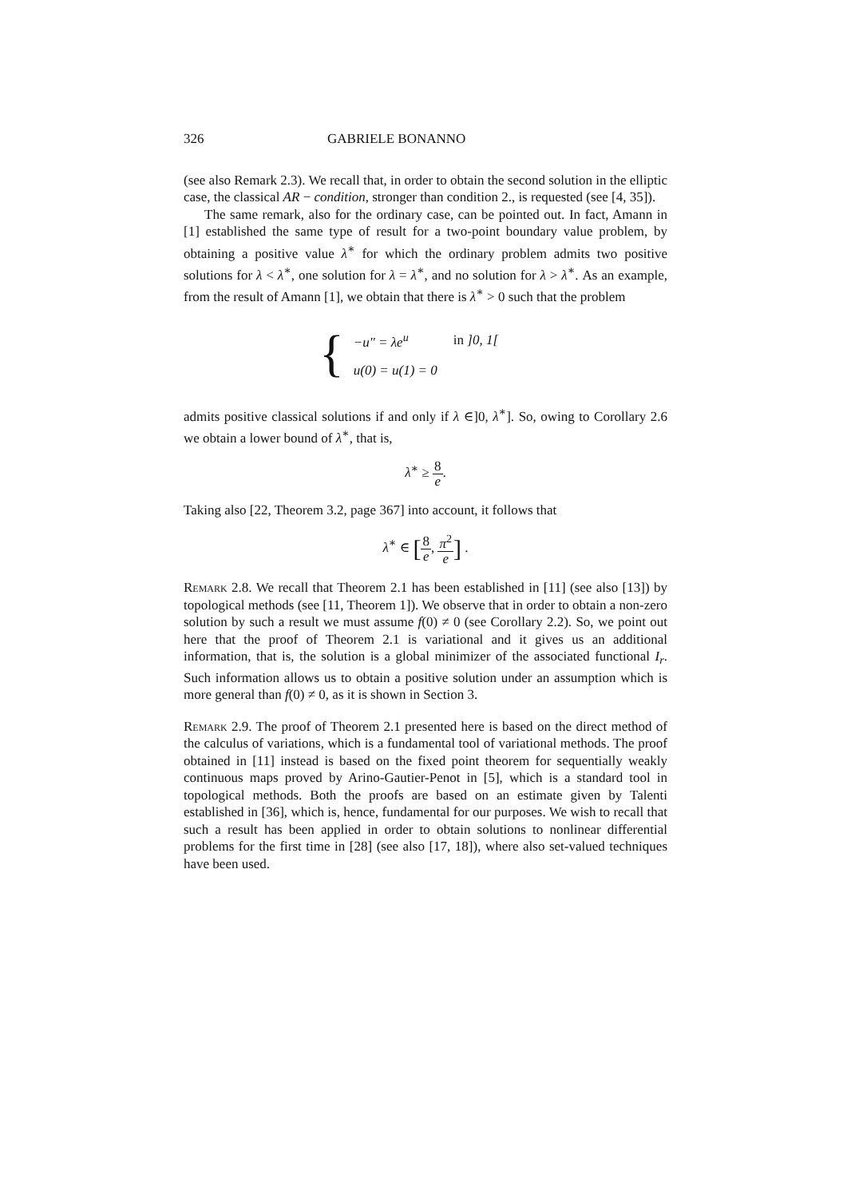326 GABRIELE BONANNO
(see also Remark 2.3). We recall that, in order to obtain the second solution in the elliptic case, the classical AR − condition, stronger than condition 2., is requested (see [4, 35]).
The same remark, also for the ordinary case, can be pointed out. In fact, Amann in [1] established the same type of result for a two-point boundary value problem, by obtaining a positive value λ<sup>∗</sup> for which the ordinary problem admits two positive solutions for λ < λ<sup>∗</sup>, one solution for λ = λ<sup>∗</sup>, and no solution for λ > λ<sup>∗</sup>. As an example, from the result of Amann [1], we obtain that there is λ<sup>∗</sup> > 0 such that the problem
{
| −u″ = λe<sup>u</sup> | in ]0, 1[ |
| u(0) = u(1) = 0 | |
admits positive classical solutions if and only if λ ∈]0, λ<sup>∗</sup>]. So, owing to Corollary 2.6 we obtain a lower bound of λ<sup>∗</sup>, that is,
λ<sup>∗</sup> ≥ 8 e.
Taking also [22, Theorem 3.2, page 367] into account, it follows that
λ<sup>∗</sup> ∈ [8 e, π<sup>2</sup> e] .
Remark 2.8. We recall that Theorem 2.1 has been established in [11] (see also [13]) by topological methods (see [11, Theorem 1]). We observe that in order to obtain a non-zero solution by such a result we must assume f(0) ≠ 0 (see Corollary 2.2). So, we point out here that the proof of Theorem 2.1 is variational and it gives us an additional information, that is, the solution is a global minimizer of the associated functional I<sub>r</sub>. Such information allows us to obtain a positive solution under an assumption which is more general than f(0) ≠ 0, as it is shown in Section 3.
Remark 2.9. The proof of Theorem 2.1 presented here is based on the direct method of the calculus of variations, which is a fundamental tool of variational methods. The proof obtained in [11] instead is based on the fixed point theorem for sequentially weakly continuous maps proved by Arino-Gautier-Penot in [5], which is a standard tool in topological methods. Both the proofs are based on an estimate given by Talenti established in [36], which is, hence, fundamental for our purposes. We wish to recall that such a result has been applied in order to obtain solutions to nonlinear differential problems for the first time in [28] (see also [17, 18]), where also set-valued techniques have been used.